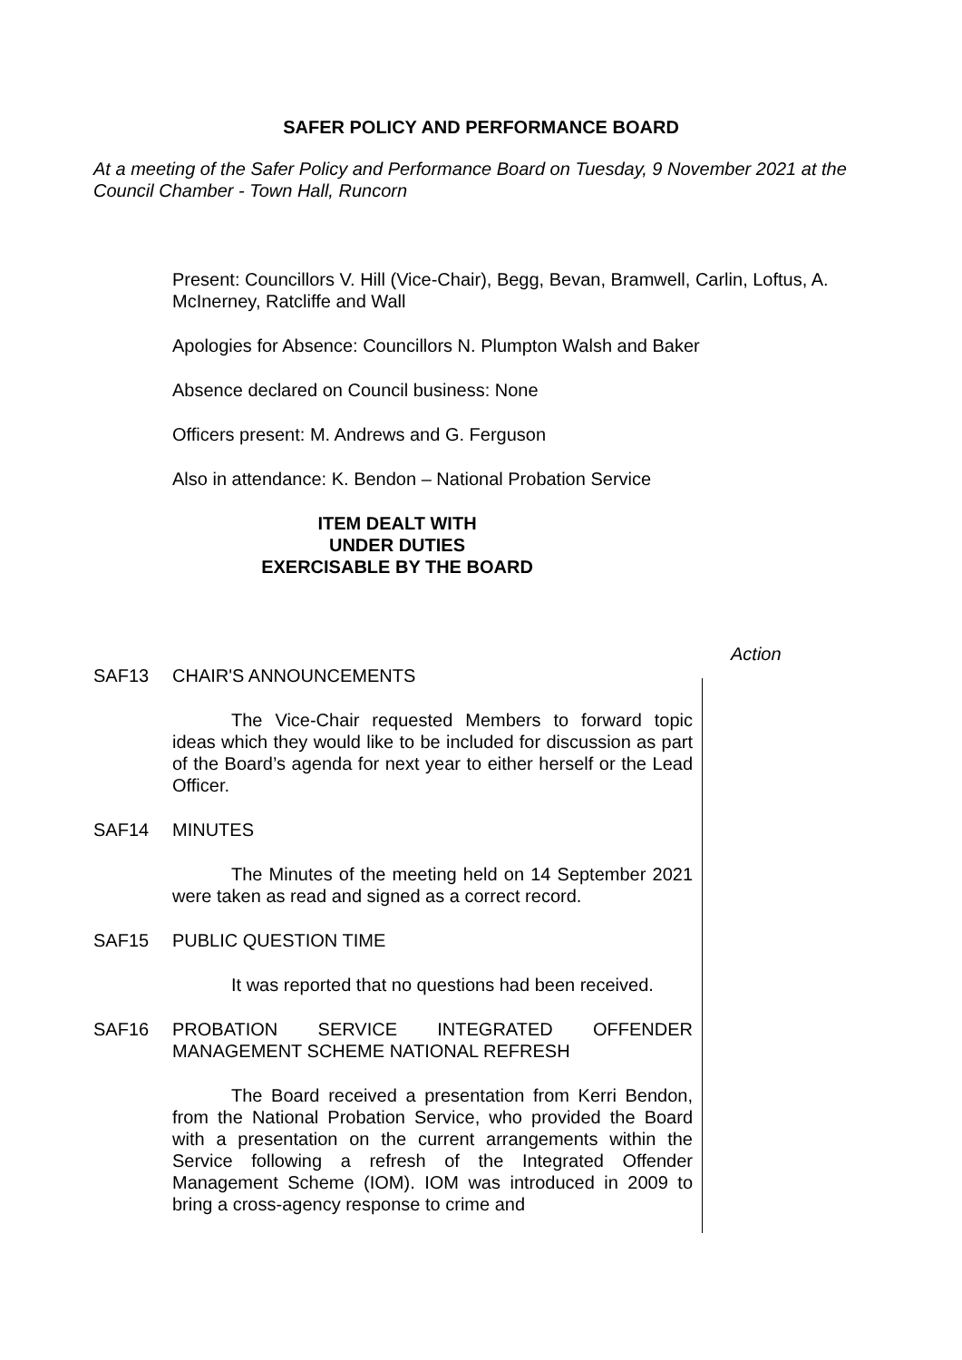SAFER POLICY AND PERFORMANCE BOARD
At a meeting of the Safer Policy and Performance Board on Tuesday, 9 November 2021 at the Council Chamber - Town Hall, Runcorn
Present: Councillors V. Hill (Vice-Chair), Begg, Bevan, Bramwell, Carlin, Loftus, A. McInerney, Ratcliffe and Wall
Apologies for Absence: Councillors N. Plumpton Walsh and Baker
Absence declared on Council business: None
Officers present: M. Andrews and G. Ferguson
Also in attendance: K. Bendon – National Probation Service
ITEM DEALT WITH
UNDER DUTIES
EXERCISABLE BY THE BOARD
Action
SAF13 CHAIR'S ANNOUNCEMENTS
The Vice-Chair requested Members to forward topic ideas which they would like to be included for discussion as part of the Board’s agenda for next year to either herself or the Lead Officer.
SAF14 MINUTES
The Minutes of the meeting held on 14 September 2021 were taken as read and signed as a correct record.
SAF15 PUBLIC QUESTION TIME
It was reported that no questions had been received.
SAF16 PROBATION SERVICE INTEGRATED OFFENDER MANAGEMENT SCHEME NATIONAL REFRESH
The Board received a presentation from Kerri Bendon, from the National Probation Service, who provided the Board with a presentation on the current arrangements within the Service following a refresh of the Integrated Offender Management Scheme (IOM). IOM was introduced in 2009 to bring a cross-agency response to crime and